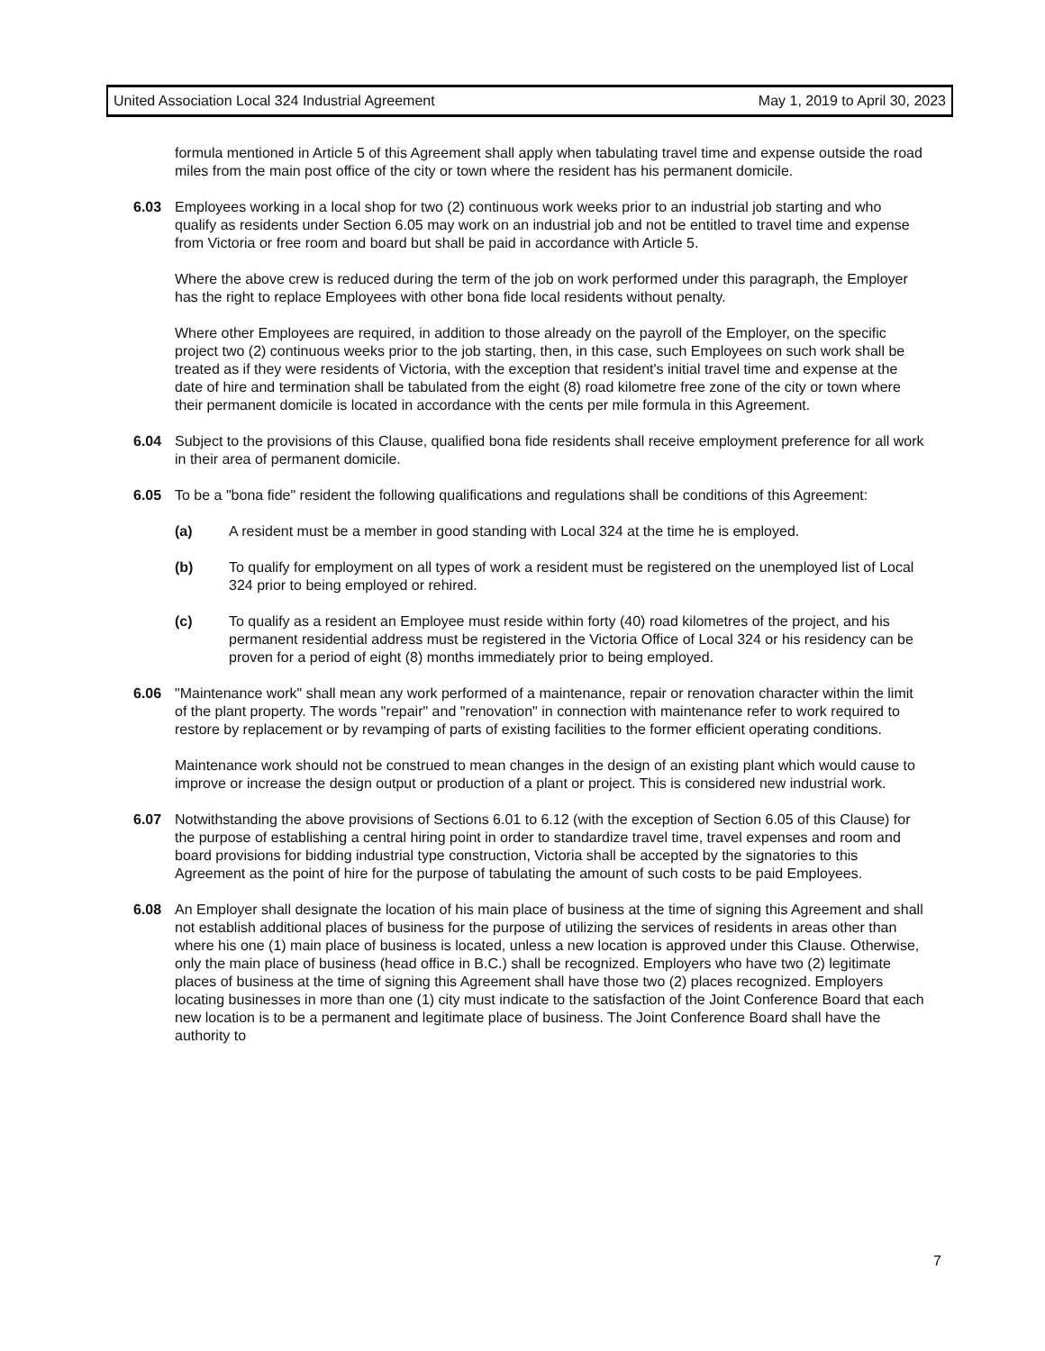United Association Local 324 Industrial Agreement May 1, 2019 to April 30, 2023
formula mentioned in Article 5 of this Agreement shall apply when tabulating travel time and expense outside the road miles from the main post office of the city or town where the resident has his permanent domicile.
6.03 Employees working in a local shop for two (2) continuous work weeks prior to an industrial job starting and who qualify as residents under Section 6.05 may work on an industrial job and not be entitled to travel time and expense from Victoria or free room and board but shall be paid in accordance with Article 5.
Where the above crew is reduced during the term of the job on work performed under this paragraph, the Employer has the right to replace Employees with other bona fide local residents without penalty.
Where other Employees are required, in addition to those already on the payroll of the Employer, on the specific project two (2) continuous weeks prior to the job starting, then, in this case, such Employees on such work shall be treated as if they were residents of Victoria, with the exception that resident's initial travel time and expense at the date of hire and termination shall be tabulated from the eight (8) road kilometre free zone of the city or town where their permanent domicile is located in accordance with the cents per mile formula in this Agreement.
6.04 Subject to the provisions of this Clause, qualified bona fide residents shall receive employment preference for all work in their area of permanent domicile.
6.05 To be a "bona fide" resident the following qualifications and regulations shall be conditions of this Agreement:
(a) A resident must be a member in good standing with Local 324 at the time he is employed.
(b) To qualify for employment on all types of work a resident must be registered on the unemployed list of Local 324 prior to being employed or rehired.
(c) To qualify as a resident an Employee must reside within forty (40) road kilometres of the project, and his permanent residential address must be registered in the Victoria Office of Local 324 or his residency can be proven for a period of eight (8) months immediately prior to being employed.
6.06 "Maintenance work" shall mean any work performed of a maintenance, repair or renovation character within the limit of the plant property. The words "repair" and "renovation" in connection with maintenance refer to work required to restore by replacement or by revamping of parts of existing facilities to the former efficient operating conditions.
Maintenance work should not be construed to mean changes in the design of an existing plant which would cause to improve or increase the design output or production of a plant or project. This is considered new industrial work.
6.07 Notwithstanding the above provisions of Sections 6.01 to 6.12 (with the exception of Section 6.05 of this Clause) for the purpose of establishing a central hiring point in order to standardize travel time, travel expenses and room and board provisions for bidding industrial type construction, Victoria shall be accepted by the signatories to this Agreement as the point of hire for the purpose of tabulating the amount of such costs to be paid Employees.
6.08 An Employer shall designate the location of his main place of business at the time of signing this Agreement and shall not establish additional places of business for the purpose of utilizing the services of residents in areas other than where his one (1) main place of business is located, unless a new location is approved under this Clause. Otherwise, only the main place of business (head office in B.C.) shall be recognized. Employers who have two (2) legitimate places of business at the time of signing this Agreement shall have those two (2) places recognized. Employers locating businesses in more than one (1) city must indicate to the satisfaction of the Joint Conference Board that each new location is to be a permanent and legitimate place of business. The Joint Conference Board shall have the authority to
7